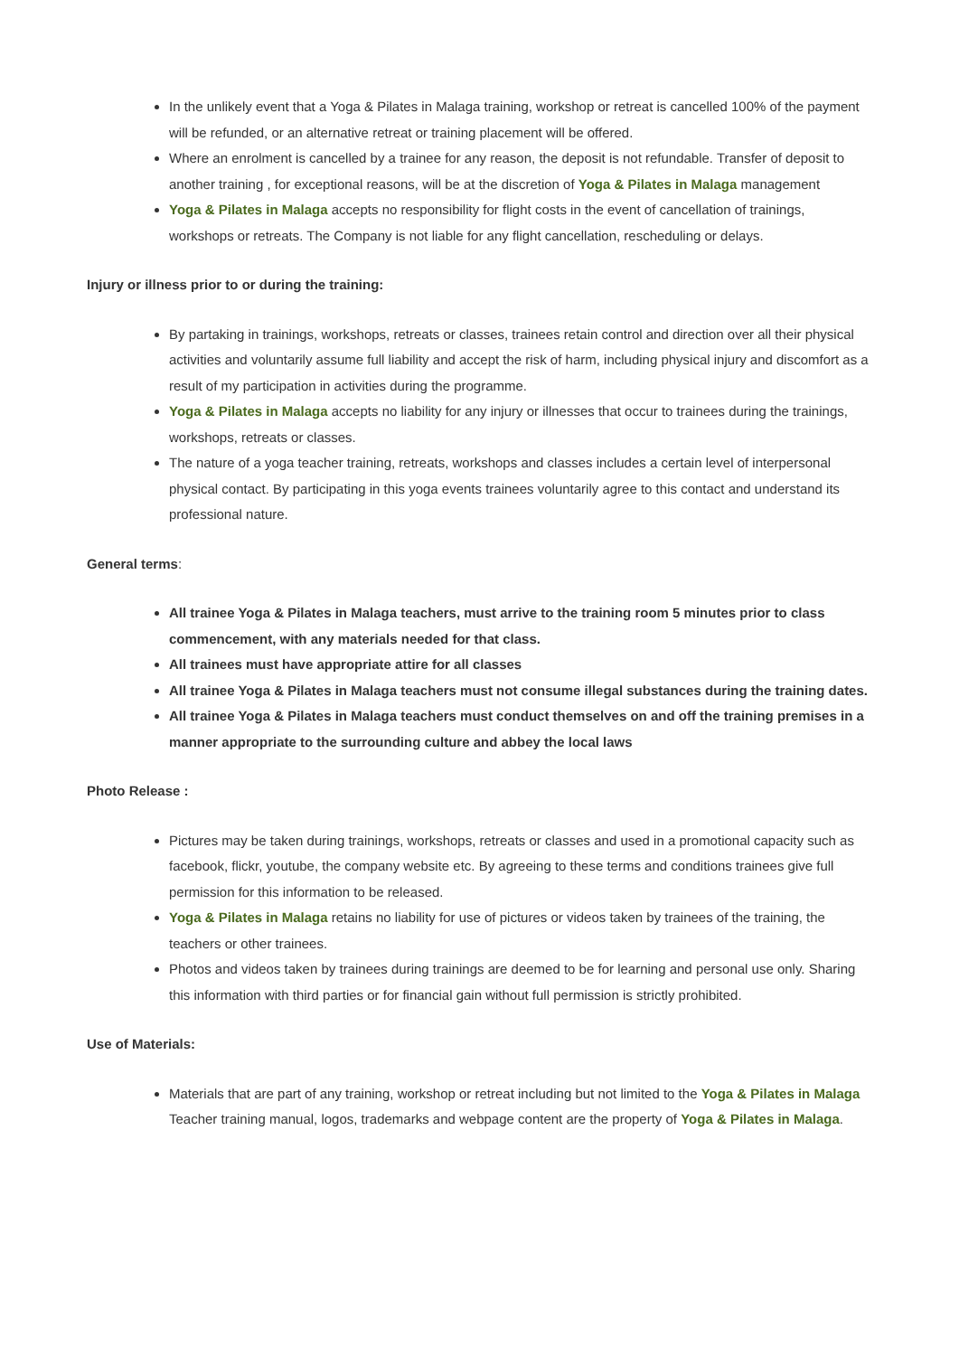In the unlikely event that a Yoga & Pilates in Malaga training, workshop or retreat is cancelled 100% of the payment will be refunded, or an alternative retreat or training placement will be offered.
Where an enrolment is cancelled by a trainee for any reason, the deposit is not refundable. Transfer of deposit to another training , for exceptional reasons, will be at the discretion of Yoga & Pilates in Malaga management
Yoga & Pilates in Malaga accepts no responsibility for flight costs in the event of cancellation of trainings, workshops or retreats. The Company is not liable for any flight cancellation, rescheduling or delays.
Injury or illness prior to or during the training:
By partaking in trainings, workshops, retreats or classes, trainees retain control and direction over all their physical activities and voluntarily assume full liability and accept the risk of harm, including physical injury and discomfort as a result of my participation in activities during the programme.
Yoga & Pilates in Malaga accepts no liability for any injury or illnesses that occur to trainees during the trainings, workshops, retreats or classes.
The nature of a yoga teacher training, retreats, workshops and classes includes a certain level of interpersonal physical contact. By participating in this yoga events trainees voluntarily agree to this contact and understand its professional nature.
General terms:
All trainee Yoga & Pilates in Malaga teachers, must arrive to the training room 5 minutes prior to class commencement, with any materials needed for that class.
All trainees must have appropriate attire for all classes
All trainee Yoga & Pilates in Malaga teachers must not consume illegal substances during the training dates.
All trainee Yoga & Pilates in Malaga teachers must conduct themselves on and off the training premises in a manner appropriate to the surrounding culture and abbey the local laws
Photo Release :
Pictures may be taken during trainings, workshops, retreats or classes and used in a promotional capacity such as facebook, flickr, youtube, the company website etc. By agreeing to these terms and conditions trainees give full permission for this information to be released.
Yoga & Pilates in Malaga retains no liability for use of pictures or videos taken by trainees of the training, the teachers or other trainees.
Photos and videos taken by trainees during trainings are deemed to be for learning and personal use only. Sharing this information with third parties or for financial gain without full permission is strictly prohibited.
Use of Materials:
Materials that are part of any training, workshop or retreat including but not limited to the Yoga & Pilates in Malaga Teacher training manual, logos, trademarks and webpage content are the property of Yoga & Pilates in Malaga.